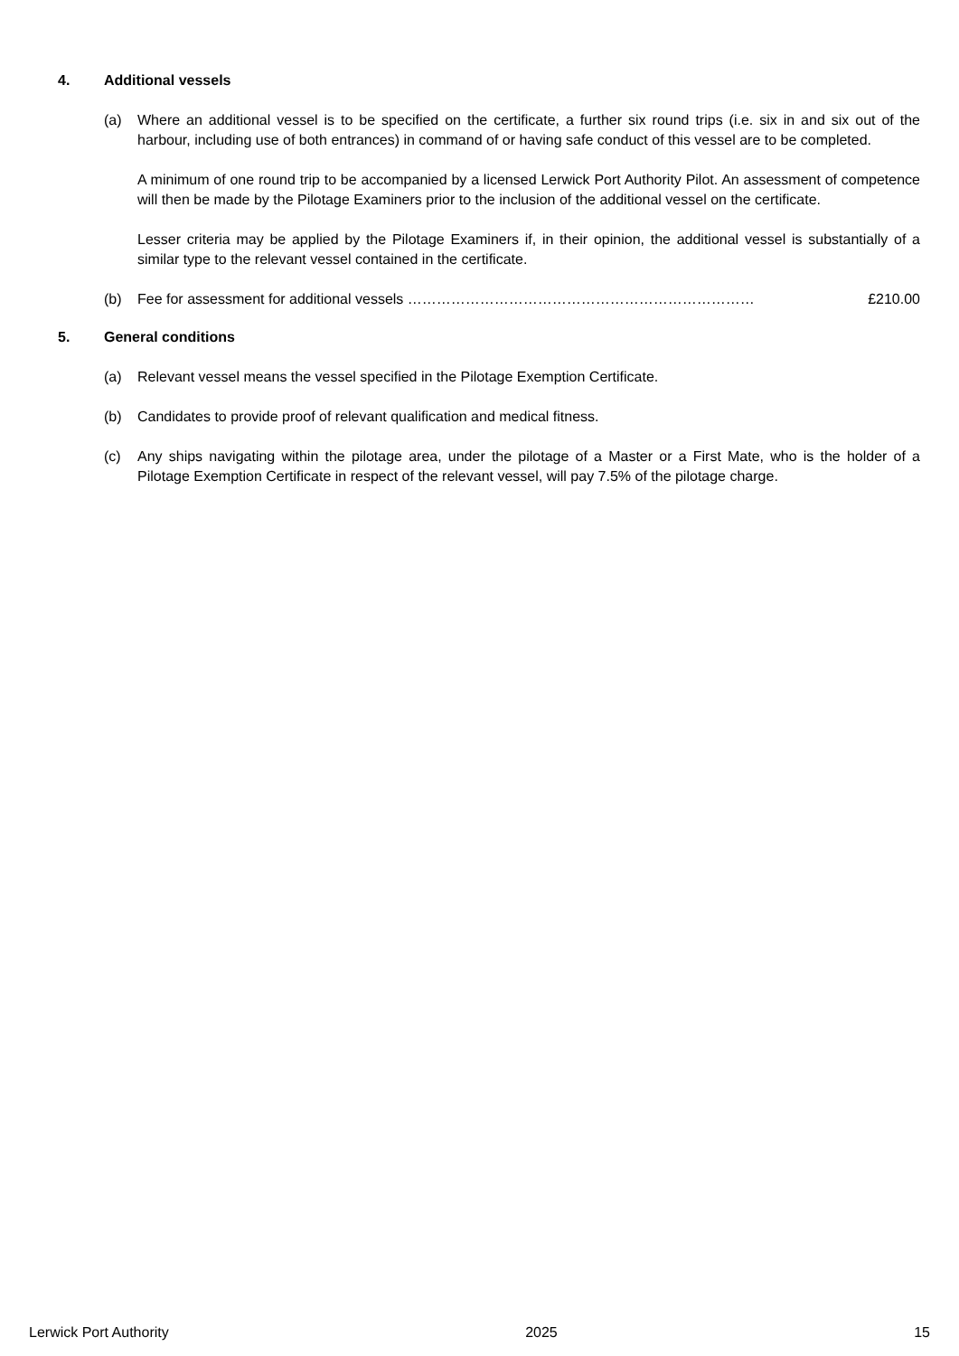4. Additional vessels
(a) Where an additional vessel is to be specified on the certificate, a further six round trips (i.e. six in and six out of the harbour, including use of both entrances) in command of or having safe conduct of this vessel are to be completed.
A minimum of one round trip to be accompanied by a licensed Lerwick Port Authority Pilot. An assessment of competence will then be made by the Pilotage Examiners prior to the inclusion of the additional vessel on the certificate.
Lesser criteria may be applied by the Pilotage Examiners if, in their opinion, the additional vessel is substantially of a similar type to the relevant vessel contained in the certificate.
(b) Fee for assessment for additional vessels ……………………………………………………………… £210.00
5. General conditions
(a) Relevant vessel means the vessel specified in the Pilotage Exemption Certificate.
(b) Candidates to provide proof of relevant qualification and medical fitness.
(c) Any ships navigating within the pilotage area, under the pilotage of a Master or a First Mate, who is the holder of a Pilotage Exemption Certificate in respect of the relevant vessel, will pay 7.5% of the pilotage charge.
Lerwick Port Authority 2025 15